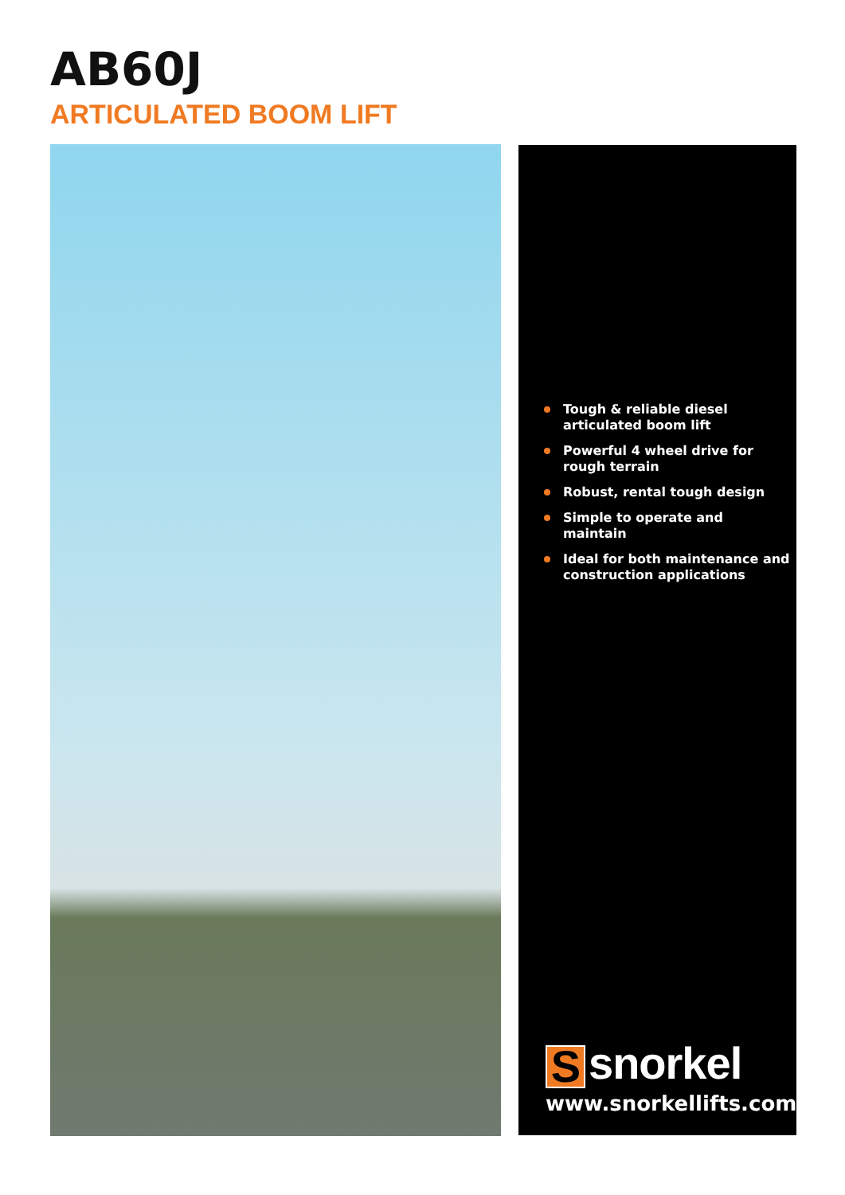AB60J
ARTICULATED BOOM LIFT
Tough & reliable diesel articulated boom lift
Powerful 4 wheel drive for rough terrain
Robust, rental tough design
Simple to operate and maintain
Ideal for both maintenance and construction applications
Ssnorkel
www.snorkellifts.com